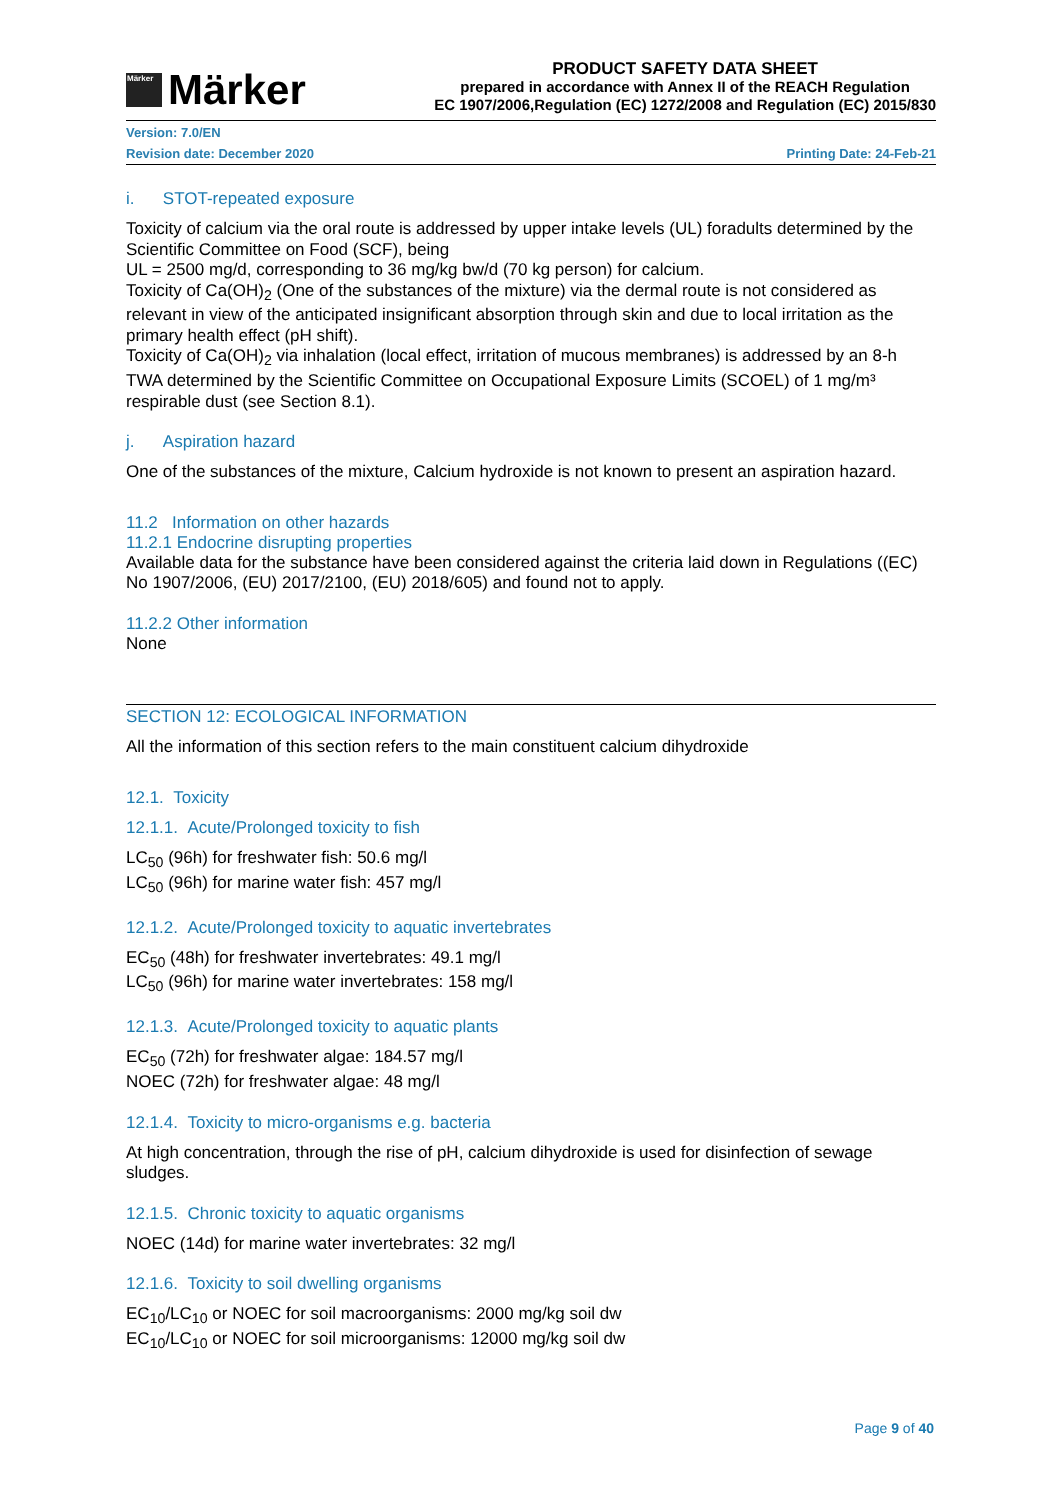Märker
Märker
PRODUCT SAFETY DATA SHEET
prepared in accordance with Annex II of the REACH Regulation
EC 1907/2006,Regulation (EC) 1272/2008 and Regulation (EC) 2015/830
Version: 7.0/EN
Revision date: December 2020 Printing Date: 24-Feb-21
i. STOT-repeated exposure
Toxicity of calcium via the oral route is addressed by upper intake levels (UL) foradults determined by the Scientific Committee on Food (SCF), being
UL = 2500 mg/d, corresponding to 36 mg/kg bw/d (70 kg person) for calcium.
Toxicity of Ca(OH)<sub>2</sub> (One of the substances of the mixture) via the dermal route is not considered as relevant in view of the anticipated insignificant absorption through skin and due to local irritation as the primary health effect (pH shift).
Toxicity of Ca(OH)<sub>2</sub> via inhalation (local effect, irritation of mucous membranes) is addressed by an 8-h TWA determined by the Scientific Committee on Occupational Exposure Limits (SCOEL) of 1 mg/m³ respirable dust (see Section 8.1).
j. Aspiration hazard
One of the substances of the mixture, Calcium hydroxide is not known to present an aspiration hazard.
11.2 Information on other hazards
11.2.1 Endocrine disrupting properties
Available data for the substance have been considered against the criteria laid down in Regulations ((EC) No 1907/2006, (EU) 2017/2100, (EU) 2018/605) and found not to apply.
11.2.2 Other information
None
SECTION 12: ECOLOGICAL INFORMATION
All the information of this section refers to the main constituent calcium dihydroxide
12.1. Toxicity
12.1.1. Acute/Prolonged toxicity to fish
LC<sub>50</sub> (96h) for freshwater fish: 50.6 mg/l
LC<sub>50</sub> (96h) for marine water fish: 457 mg/l
12.1.2. Acute/Prolonged toxicity to aquatic invertebrates
EC<sub>50</sub> (48h) for freshwater invertebrates: 49.1 mg/l
LC<sub>50</sub> (96h) for marine water invertebrates: 158 mg/l
12.1.3. Acute/Prolonged toxicity to aquatic plants
EC<sub>50</sub> (72h) for freshwater algae: 184.57 mg/l
NOEC (72h) for freshwater algae: 48 mg/l
12.1.4. Toxicity to micro-organisms e.g. bacteria
At high concentration, through the rise of pH, calcium dihydroxide is used for disinfection of sewage sludges.
12.1.5. Chronic toxicity to aquatic organisms
NOEC (14d) for marine water invertebrates: 32 mg/l
12.1.6. Toxicity to soil dwelling organisms
EC<sub>10</sub>/LC<sub>10</sub> or NOEC for soil macroorganisms: 2000 mg/kg soil dw
EC<sub>10</sub>/LC<sub>10</sub> or NOEC for soil microorganisms: 12000 mg/kg soil dw
Page 9 of 40